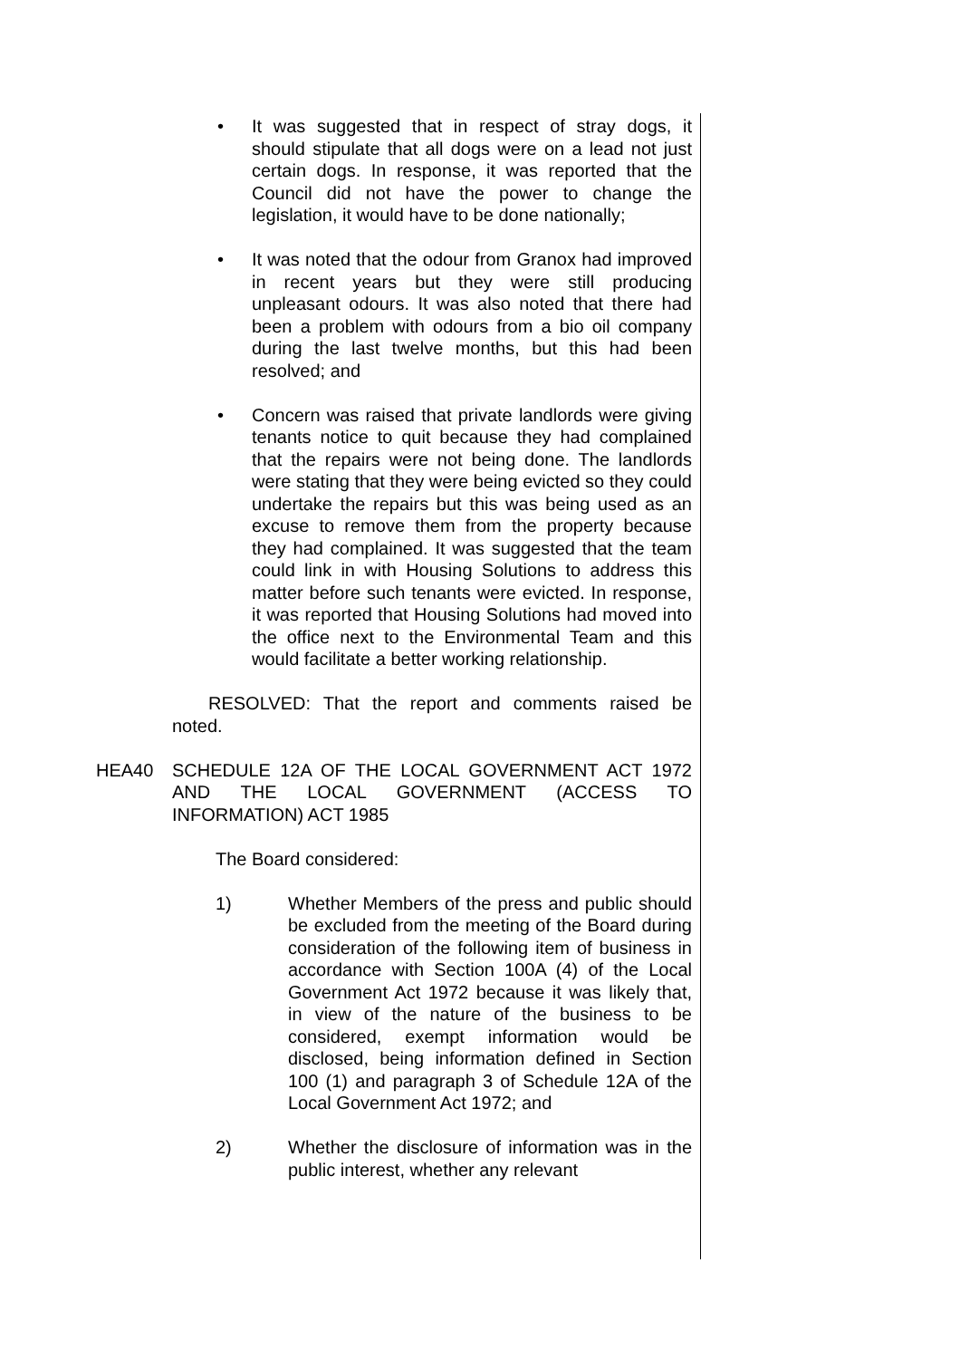• It was suggested that in respect of stray dogs, it should stipulate that all dogs were on a lead not just certain dogs. In response, it was reported that the Council did not have the power to change the legislation, it would have to be done nationally;
• It was noted that the odour from Granox had improved in recent years but they were still producing unpleasant odours. It was also noted that there had been a problem with odours from a bio oil company during the last twelve months, but this had been resolved; and
• Concern was raised that private landlords were giving tenants notice to quit because they had complained that the repairs were not being done. The landlords were stating that they were being evicted so they could undertake the repairs but this was being used as an excuse to remove them from the property because they had complained. It was suggested that the team could link in with Housing Solutions to address this matter before such tenants were evicted. In response, it was reported that Housing Solutions had moved into the office next to the Environmental Team and this would facilitate a better working relationship.
RESOLVED: That the report and comments raised be noted.
HEA40 SCHEDULE 12A OF THE LOCAL GOVERNMENT ACT 1972 AND THE LOCAL GOVERNMENT (ACCESS TO INFORMATION) ACT 1985
The Board considered:
1) Whether Members of the press and public should be excluded from the meeting of the Board during consideration of the following item of business in accordance with Section 100A (4) of the Local Government Act 1972 because it was likely that, in view of the nature of the business to be considered, exempt information would be disclosed, being information defined in Section 100 (1) and paragraph 3 of Schedule 12A of the Local Government Act 1972; and
2) Whether the disclosure of information was in the public interest, whether any relevant